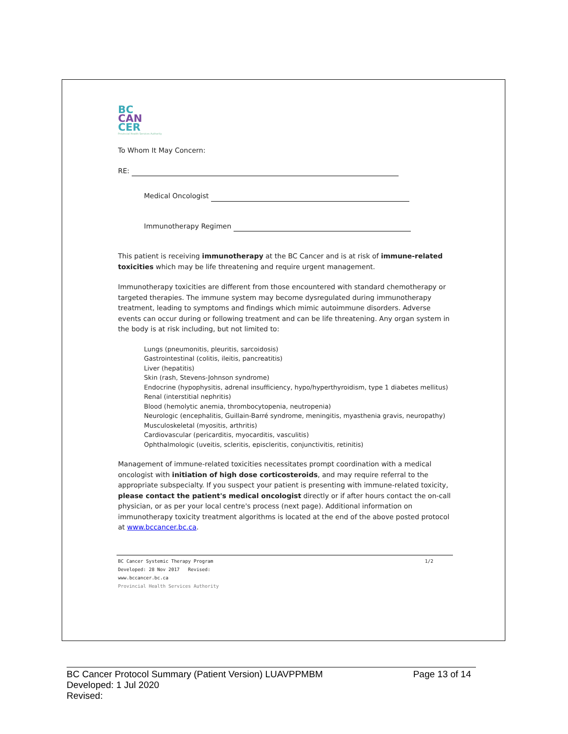BC
CAN
CER
Provincial Health Services Authority
To Whom It May Concern:
RE:
Medical Oncologist
Immunotherapy Regimen
This patient is receiving immunotherapy at the BC Cancer and is at risk of immune-related toxicities which may be life threatening and require urgent management.
Immunotherapy toxicities are different from those encountered with standard chemotherapy or targeted therapies. The immune system may become dysregulated during immunotherapy treatment, leading to symptoms and findings which mimic autoimmune disorders. Adverse events can occur during or following treatment and can be life threatening. Any organ system in the body is at risk including, but not limited to:
Lungs (pneumonitis, pleuritis, sarcoidosis)
Gastrointestinal (colitis, ileitis, pancreatitis)
Liver (hepatitis)
Skin (rash, Stevens-Johnson syndrome)
Endocrine (hypophysitis, adrenal insufficiency, hypo/hyperthyroidism, type 1 diabetes mellitus)
Renal (interstitial nephritis)
Blood (hemolytic anemia, thrombocytopenia, neutropenia)
Neurologic (encephalitis, Guillain-Barré syndrome, meningitis, myasthenia gravis, neuropathy)
Musculoskeletal (myositis, arthritis)
Cardiovascular (pericarditis, myocarditis, vasculitis)
Ophthalmologic (uveitis, scleritis, episcleritis, conjunctivitis, retinitis)
Management of immune-related toxicities necessitates prompt coordination with a medical oncologist with initiation of high dose corticosteroids, and may require referral to the appropriate subspecialty. If you suspect your patient is presenting with immune-related toxicity, please contact the patient's medical oncologist directly or if after hours contact the on-call physician, or as per your local centre's process (next page). Additional information on immunotherapy toxicity treatment algorithms is located at the end of the above posted protocol at www.bccancer.bc.ca.
1/2 BC Cancer Systemic Therapy Program
Developed: 28 Nov 2017 Revised:
www.bccancer.bc.ca
Provincial Health Services Authority
Page 13 of 14 BC Cancer Protocol Summary (Patient Version) LUAVPPMBM
Developed: 1 Jul 2020
Revised: